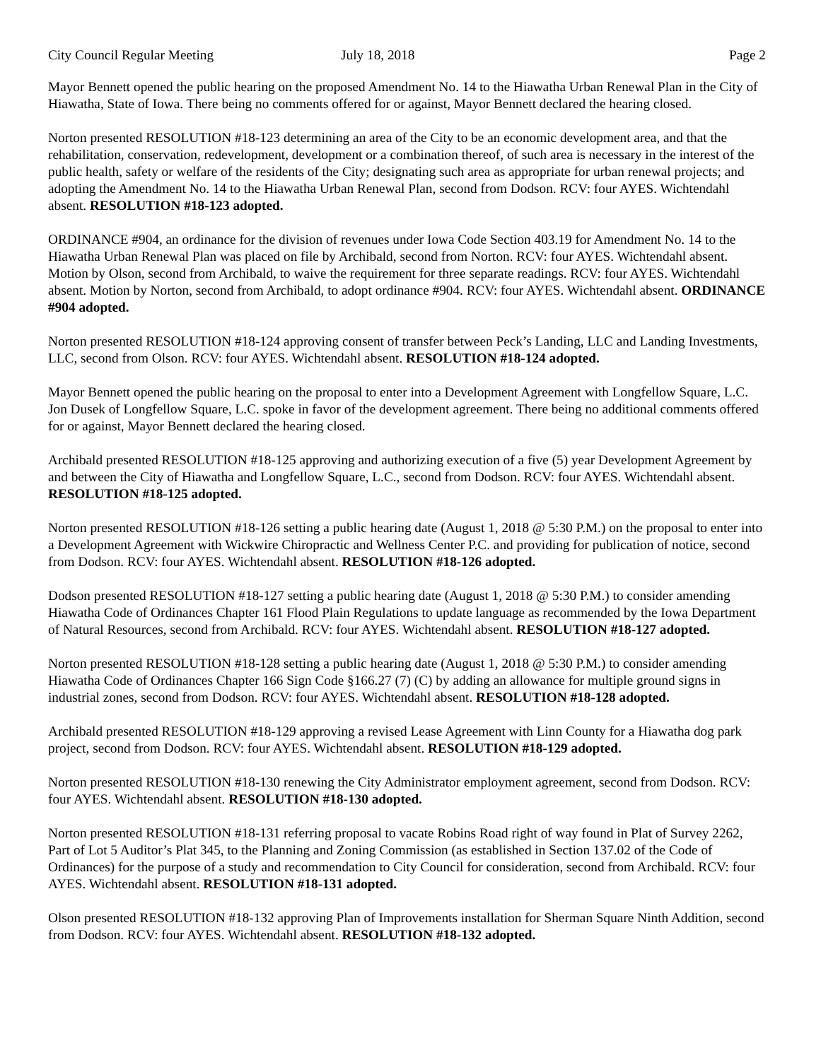City Council Regular Meeting July 18, 2018 Page 2
Mayor Bennett opened the public hearing on the proposed Amendment No. 14 to the Hiawatha Urban Renewal Plan in the City of Hiawatha, State of Iowa. There being no comments offered for or against, Mayor Bennett declared the hearing closed.
Norton presented RESOLUTION #18-123 determining an area of the City to be an economic development area, and that the rehabilitation, conservation, redevelopment, development or a combination thereof, of such area is necessary in the interest of the public health, safety or welfare of the residents of the City; designating such area as appropriate for urban renewal projects; and adopting the Amendment No. 14 to the Hiawatha Urban Renewal Plan, second from Dodson. RCV: four AYES. Wichtendahl absent. RESOLUTION #18-123 adopted.
ORDINANCE #904, an ordinance for the division of revenues under Iowa Code Section 403.19 for Amendment No. 14 to the Hiawatha Urban Renewal Plan was placed on file by Archibald, second from Norton. RCV: four AYES. Wichtendahl absent. Motion by Olson, second from Archibald, to waive the requirement for three separate readings. RCV: four AYES. Wichtendahl absent. Motion by Norton, second from Archibald, to adopt ordinance #904. RCV: four AYES. Wichtendahl absent. ORDINANCE #904 adopted.
Norton presented RESOLUTION #18-124 approving consent of transfer between Peck’s Landing, LLC and Landing Investments, LLC, second from Olson. RCV: four AYES. Wichtendahl absent. RESOLUTION #18-124 adopted.
Mayor Bennett opened the public hearing on the proposal to enter into a Development Agreement with Longfellow Square, L.C. Jon Dusek of Longfellow Square, L.C. spoke in favor of the development agreement. There being no additional comments offered for or against, Mayor Bennett declared the hearing closed.
Archibald presented RESOLUTION #18-125 approving and authorizing execution of a five (5) year Development Agreement by and between the City of Hiawatha and Longfellow Square, L.C., second from Dodson. RCV: four AYES. Wichtendahl absent. RESOLUTION #18-125 adopted.
Norton presented RESOLUTION #18-126 setting a public hearing date (August 1, 2018 @ 5:30 P.M.) on the proposal to enter into a Development Agreement with Wickwire Chiropractic and Wellness Center P.C. and providing for publication of notice, second from Dodson. RCV: four AYES. Wichtendahl absent. RESOLUTION #18-126 adopted.
Dodson presented RESOLUTION #18-127 setting a public hearing date (August 1, 2018 @ 5:30 P.M.) to consider amending Hiawatha Code of Ordinances Chapter 161 Flood Plain Regulations to update language as recommended by the Iowa Department of Natural Resources, second from Archibald. RCV: four AYES. Wichtendahl absent. RESOLUTION #18-127 adopted.
Norton presented RESOLUTION #18-128 setting a public hearing date (August 1, 2018 @ 5:30 P.M.) to consider amending Hiawatha Code of Ordinances Chapter 166 Sign Code §166.27 (7) (C) by adding an allowance for multiple ground signs in industrial zones, second from Dodson. RCV: four AYES. Wichtendahl absent. RESOLUTION #18-128 adopted.
Archibald presented RESOLUTION #18-129 approving a revised Lease Agreement with Linn County for a Hiawatha dog park project, second from Dodson. RCV: four AYES. Wichtendahl absent. RESOLUTION #18-129 adopted.
Norton presented RESOLUTION #18-130 renewing the City Administrator employment agreement, second from Dodson. RCV: four AYES. Wichtendahl absent. RESOLUTION #18-130 adopted.
Norton presented RESOLUTION #18-131 referring proposal to vacate Robins Road right of way found in Plat of Survey 2262, Part of Lot 5 Auditor’s Plat 345, to the Planning and Zoning Commission (as established in Section 137.02 of the Code of Ordinances) for the purpose of a study and recommendation to City Council for consideration, second from Archibald. RCV: four AYES. Wichtendahl absent. RESOLUTION #18-131 adopted.
Olson presented RESOLUTION #18-132 approving Plan of Improvements installation for Sherman Square Ninth Addition, second from Dodson. RCV: four AYES. Wichtendahl absent. RESOLUTION #18-132 adopted.